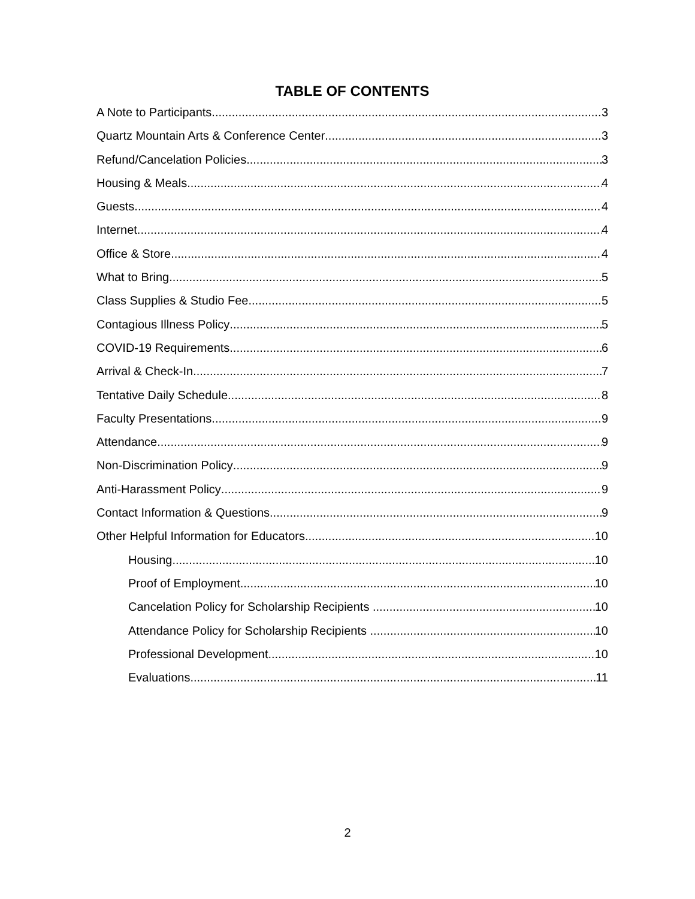TABLE OF CONTENTS
A Note to Participants 3
Quartz Mountain Arts & Conference Center 3
Refund/Cancelation Policies 3
Housing & Meals 4
Guests 4
Internet 4
Office & Store 4
What to Bring 5
Class Supplies & Studio Fee 5
Contagious Illness Policy 5
COVID-19 Requirements 6
Arrival & Check-In 7
Tentative Daily Schedule 8
Faculty Presentations 9
Attendance 9
Non-Discrimination Policy 9
Anti-Harassment Policy 9
Contact Information & Questions 9
Other Helpful Information for Educators 10
Housing 10
Proof of Employment 10
Cancelation Policy for Scholarship Recipients 10
Attendance Policy for Scholarship Recipients 10
Professional Development 10
Evaluations 11
2